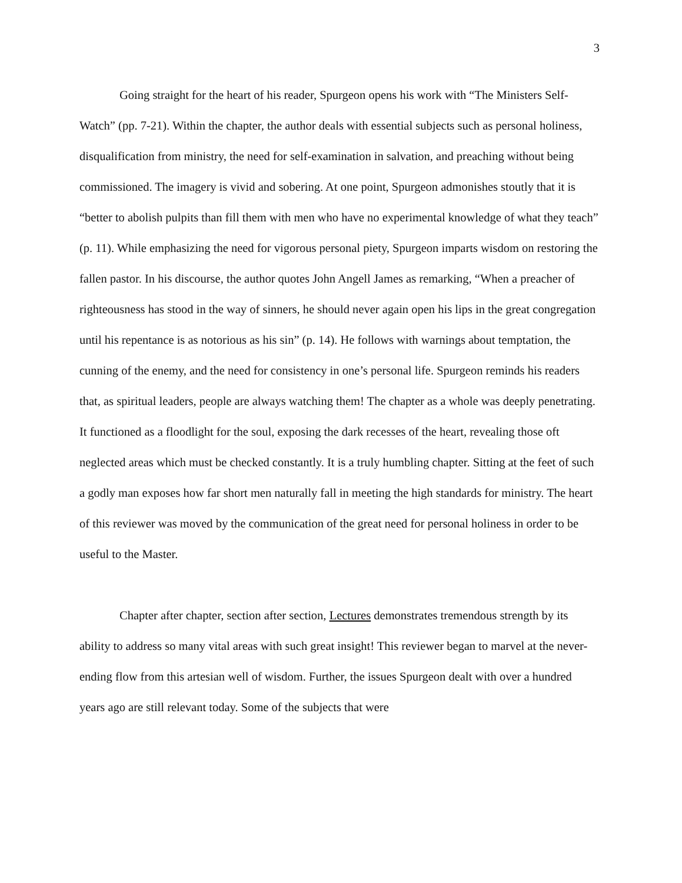3
Going straight for the heart of his reader, Spurgeon opens his work with “The Ministers Self-Watch” (pp. 7-21). Within the chapter, the author deals with essential subjects such as personal holiness, disqualification from ministry, the need for self-examination in salvation, and preaching without being commissioned. The imagery is vivid and sobering. At one point, Spurgeon admonishes stoutly that it is “better to abolish pulpits than fill them with men who have no experimental knowledge of what they teach” (p. 11). While emphasizing the need for vigorous personal piety, Spurgeon imparts wisdom on restoring the fallen pastor. In his discourse, the author quotes John Angell James as remarking, “When a preacher of righteousness has stood in the way of sinners, he should never again open his lips in the great congregation until his repentance is as notorious as his sin” (p. 14). He follows with warnings about temptation, the cunning of the enemy, and the need for consistency in one’s personal life. Spurgeon reminds his readers that, as spiritual leaders, people are always watching them! The chapter as a whole was deeply penetrating. It functioned as a floodlight for the soul, exposing the dark recesses of the heart, revealing those oft neglected areas which must be checked constantly. It is a truly humbling chapter. Sitting at the feet of such a godly man exposes how far short men naturally fall in meeting the high standards for ministry. The heart of this reviewer was moved by the communication of the great need for personal holiness in order to be useful to the Master.
Chapter after chapter, section after section, Lectures demonstrates tremendous strength by its ability to address so many vital areas with such great insight! This reviewer began to marvel at the never-ending flow from this artesian well of wisdom. Further, the issues Spurgeon dealt with over a hundred years ago are still relevant today. Some of the subjects that were